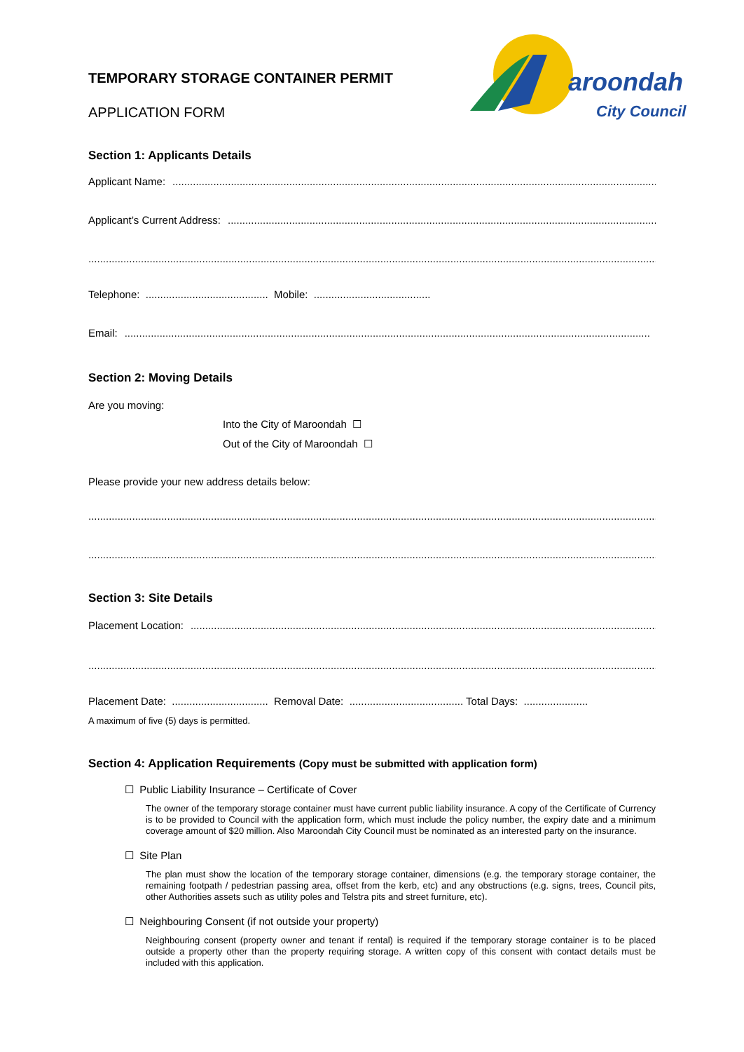TEMPORARY STORAGE CONTAINER PERMIT
APPLICATION FORM
aroondah
City Council
Section 1: Applicants Details
Applicant Name: ............................................................................................................................................................................
Applicant’s Current Address: ............................................................................................................................................................................
.....................................................................................................................................................................................................
Telephone: .......................................... Mobile: ........................................
Email: ....................................................................................................................................................................................
Section 2: Moving Details
Are you moving:
Into the City of Maroondah ☐
Out of the City of Maroondah ☐
Please provide your new address details below:
.....................................................................................................................................................................................................
.....................................................................................................................................................................................................
Section 3: Site Details
Placement Location: ............................................................................................................................................................................
.....................................................................................................................................................................................................
Placement Date: ................................. Removal Date: ....................................... Total Days: ......................
A maximum of five (5) days is permitted.
Section 4: Application Requirements (Copy must be submitted with application form)
☐ Public Liability Insurance – Certificate of Cover
The owner of the temporary storage container must have current public liability insurance. A copy of the Certificate of Currency is to be provided to Council with the application form, which must include the policy number, the expiry date and a minimum coverage amount of $20 million. Also Maroondah City Council must be nominated as an interested party on the insurance.
☐ Site Plan
The plan must show the location of the temporary storage container, dimensions (e.g. the temporary storage container, the remaining footpath / pedestrian passing area, offset from the kerb, etc) and any obstructions (e.g. signs, trees, Council pits, other Authorities assets such as utility poles and Telstra pits and street furniture, etc).
☐ Neighbouring Consent (if not outside your property)
Neighbouring consent (property owner and tenant if rental) is required if the temporary storage container is to be placed outside a property other than the property requiring storage. A written copy of this consent with contact details must be included with this application.